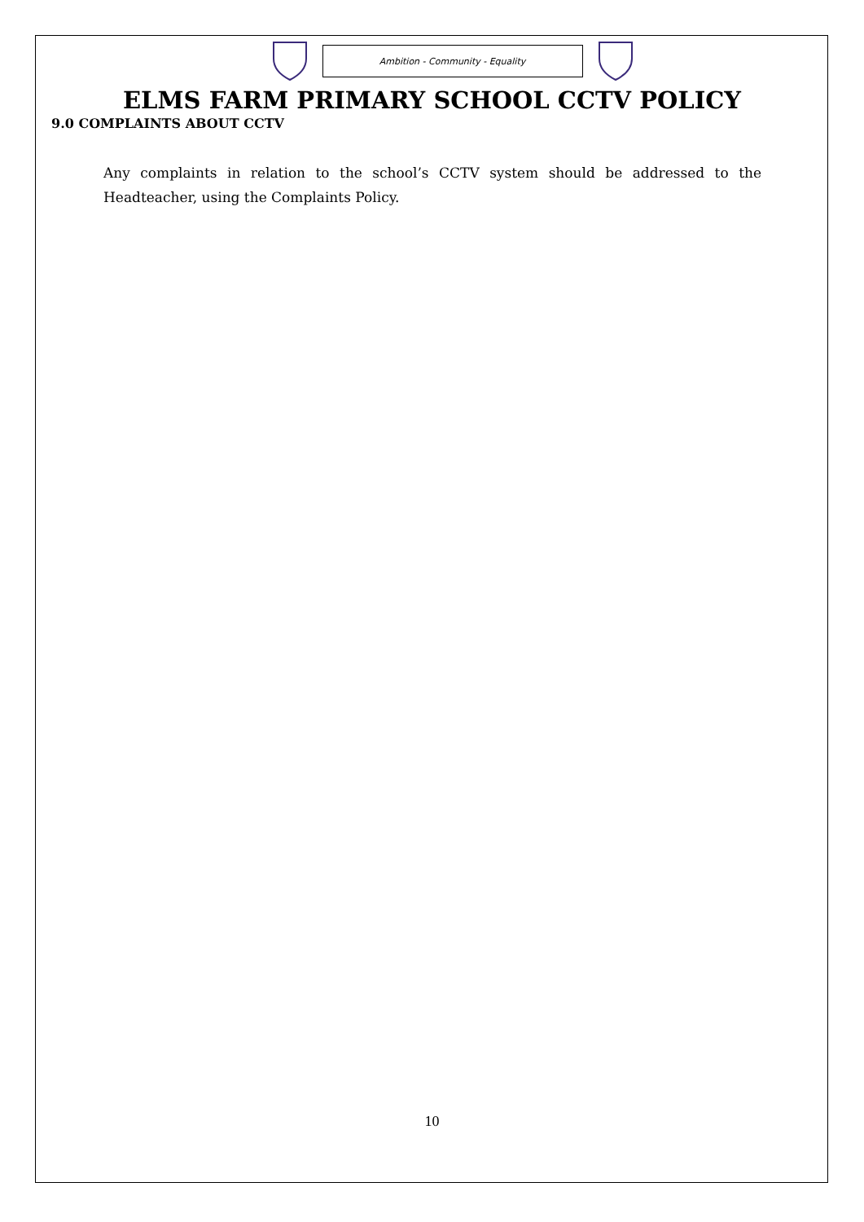Ambition - Community - Equality
ELMS FARM PRIMARY SCHOOL CCTV POLICY
9.0 COMPLAINTS ABOUT CCTV
Any complaints in relation to the school’s CCTV system should be addressed to the Headteacher, using the Complaints Policy.
10